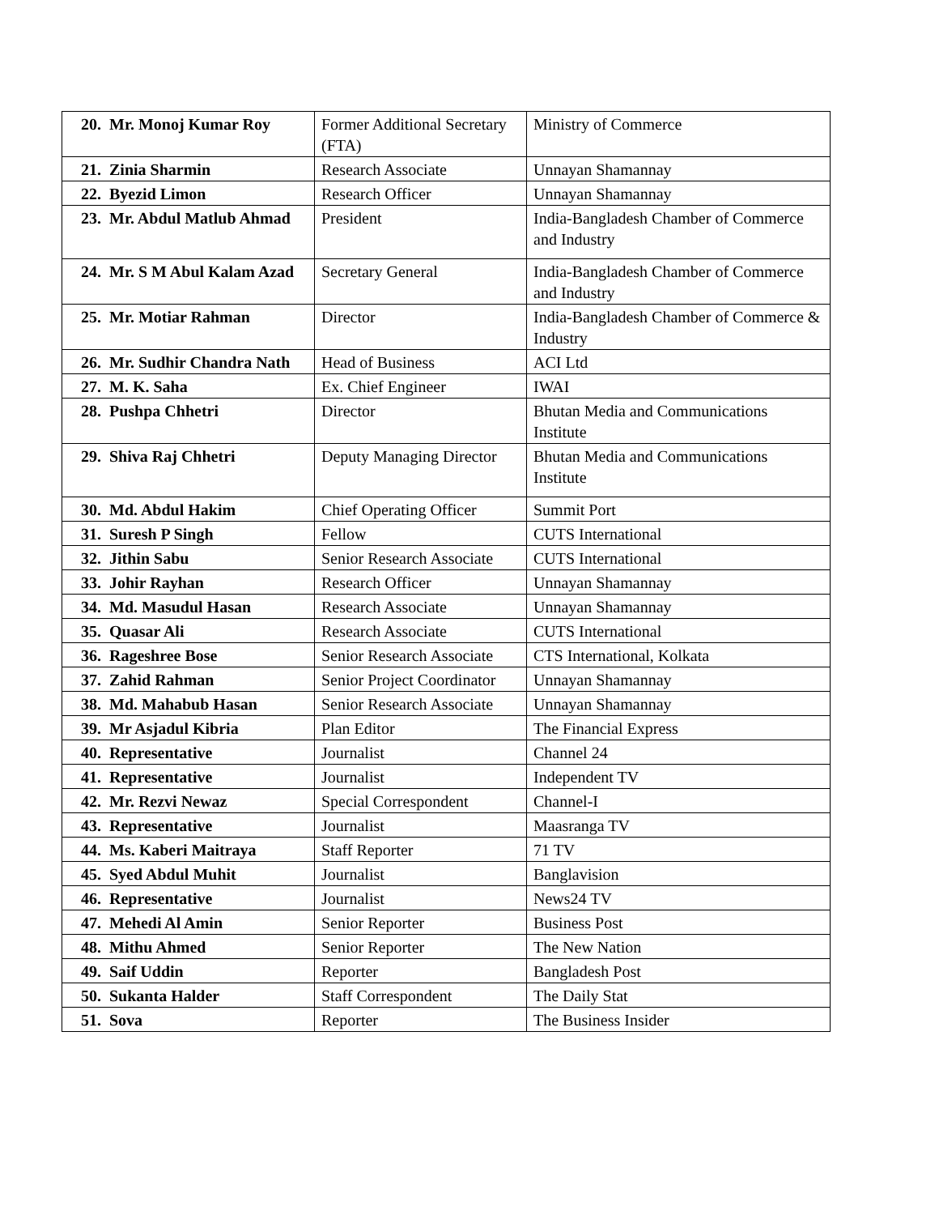| 20. | Mr. Monoj Kumar Roy | Former Additional Secretary (FTA) | Ministry of Commerce |
| 21. | Zinia Sharmin | Research Associate | Unnayan Shamannay |
| 22. | Byezid Limon | Research Officer | Unnayan Shamannay |
| 23. | Mr. Abdul Matlub Ahmad | President | India-Bangladesh Chamber of Commerce and Industry |
| 24. | Mr. S M Abul Kalam Azad | Secretary General | India-Bangladesh Chamber of Commerce and Industry |
| 25. | Mr. Motiar Rahman | Director | India-Bangladesh Chamber of Commerce & Industry |
| 26. | Mr. Sudhir Chandra Nath | Head of Business | ACI Ltd |
| 27. | M. K. Saha | Ex. Chief Engineer | IWAI |
| 28. | Pushpa Chhetri | Director | Bhutan Media and Communications Institute |
| 29. | Shiva Raj Chhetri | Deputy Managing Director | Bhutan Media and Communications Institute |
| 30. | Md. Abdul Hakim | Chief Operating Officer | Summit Port |
| 31. | Suresh P Singh | Fellow | CUTS International |
| 32. | Jithin Sabu | Senior Research Associate | CUTS International |
| 33. | Johir Rayhan | Research Officer | Unnayan Shamannay |
| 34. | Md. Masudul Hasan | Research Associate | Unnayan Shamannay |
| 35. | Quasar Ali | Research Associate | CUTS International |
| 36. | Rageshree Bose | Senior Research Associate | CTS International, Kolkata |
| 37. | Zahid Rahman | Senior Project Coordinator | Unnayan Shamannay |
| 38. | Md. Mahabub Hasan | Senior Research Associate | Unnayan Shamannay |
| 39. | Mr Asjadul Kibria | Plan Editor | The Financial Express |
| 40. | Representative | Journalist | Channel 24 |
| 41. | Representative | Journalist | Independent TV |
| 42. | Mr. Rezvi Newaz | Special Correspondent | Channel-I |
| 43. | Representative | Journalist | Maasranga TV |
| 44. | Ms. Kaberi Maitraya | Staff Reporter | 71 TV |
| 45. | Syed Abdul Muhit | Journalist | Banglavision |
| 46. | Representative | Journalist | News24 TV |
| 47. | Mehedi Al Amin | Senior Reporter | Business Post |
| 48. | Mithu Ahmed | Senior Reporter | The New Nation |
| 49. | Saif Uddin | Reporter | Bangladesh Post |
| 50. | Sukanta Halder | Staff Correspondent | The Daily Stat |
| 51. | Sova | Reporter | The Business Insider |